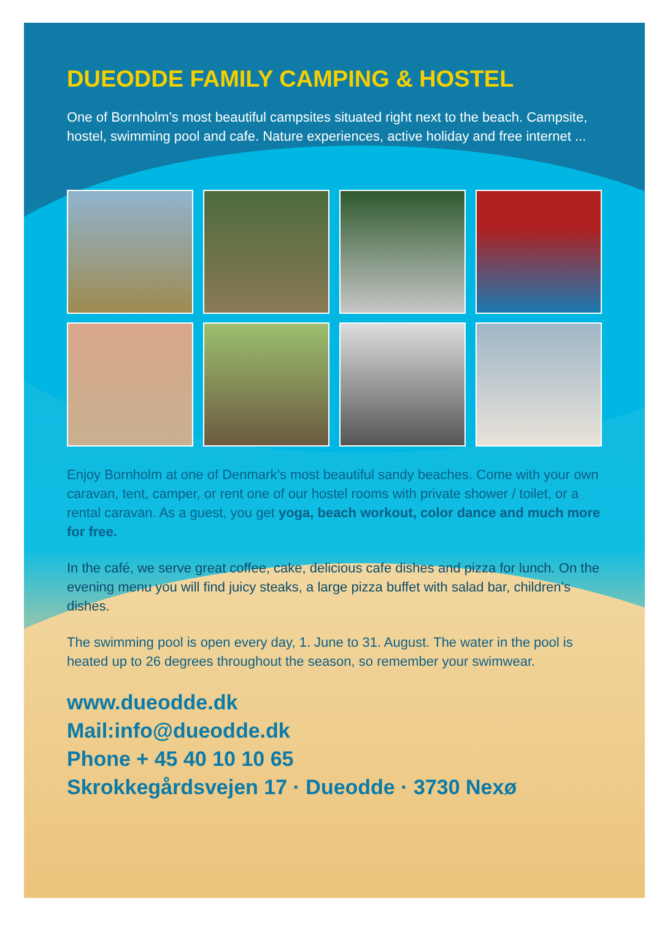DUEODDE FAMILY CAMPING & HOSTEL
One of Bornholm’s most beautiful campsites situated right next to the beach. Campsite, hostel, swimming pool and cafe. Nature experiences, active holiday and free internet ...
Enjoy Bornholm at one of Denmark’s most beautiful sandy beaches. Come with your own caravan, tent, camper, or rent one of our hostel rooms with private shower / toilet, or a rental caravan. As a guest, you get yoga, beach workout, color dance and much more for free.
In the café, we serve great coffee, cake, delicious cafe dishes and pizza for lunch. On the evening menu you will find juicy steaks, a large pizza buffet with salad bar, children’s dishes.
The swimming pool is open every day, 1. June to 31. August. The water in the pool is heated up to 26 degrees throughout the season, so remember your swimwear.
www.dueodde.dk
Mail:info@dueodde.dk
Phone + 45 40 10 10 65
Skrokkegårdsvejen 17 · Dueodde · 3730 Nexø